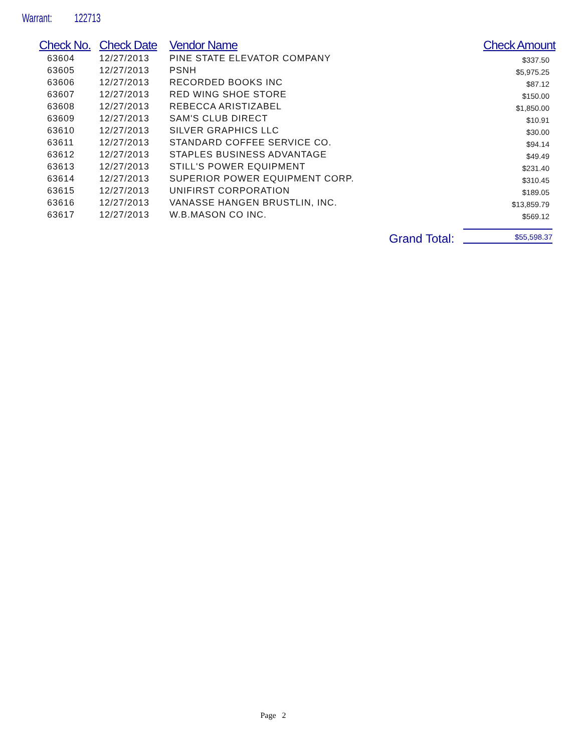Warrant: 122713
| Check No. | Check Date | Vendor Name | Check Amount |
| --- | --- | --- | --- |
| 63604 | 12/27/2013 | PINE STATE ELEVATOR COMPANY | $337.50 |
| 63605 | 12/27/2013 | PSNH | $5,975.25 |
| 63606 | 12/27/2013 | RECORDED BOOKS INC | $87.12 |
| 63607 | 12/27/2013 | RED WING SHOE STORE | $150.00 |
| 63608 | 12/27/2013 | REBECCA ARISTIZABEL | $1,850.00 |
| 63609 | 12/27/2013 | SAM'S CLUB DIRECT | $10.91 |
| 63610 | 12/27/2013 | SILVER GRAPHICS LLC | $30.00 |
| 63611 | 12/27/2013 | STANDARD COFFEE SERVICE CO. | $94.14 |
| 63612 | 12/27/2013 | STAPLES BUSINESS ADVANTAGE | $49.49 |
| 63613 | 12/27/2013 | STILL'S POWER EQUIPMENT | $231.40 |
| 63614 | 12/27/2013 | SUPERIOR POWER EQUIPMENT CORP. | $310.45 |
| 63615 | 12/27/2013 | UNIFIRST CORPORATION | $189.05 |
| 63616 | 12/27/2013 | VANASSE HANGEN BRUSTLIN, INC. | $13,859.79 |
| 63617 | 12/27/2013 | W.B.MASON CO INC. | $569.12 |
Grand Total: $55,598.37
Page 2